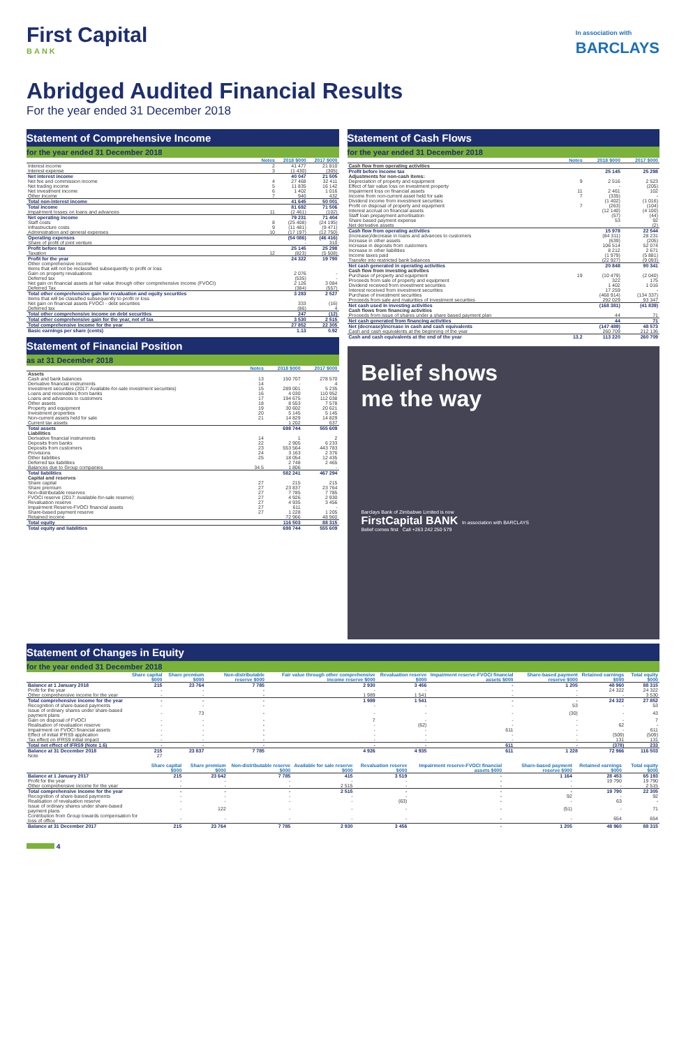First Capital
BANK
In association with
BARCLAYS
Abridged Audited Financial Results
For the year ended 31 December 2018
Statement of Comprehensive Income
for the year ended 31 December 2018
| | Notes | 2018 $000 | 2017 $000 |
| --- | --- | --- | --- |
| Interest income | 2 | 41 477 | 21 810 |
| Interest expense | 3 | (1 430) | (305) |
| Net interest income | | 40 047 | 21 505 |
| Net fee and commission income | 4 | 27 468 | 32 411 |
| Net trading income | 5 | 11 835 | 16 142 |
| Net investment income | 6 | 1 402 | 1 016 |
| Other income | 7 | 940 | 432 |
| Total non-interest income | | 41 645 | 50 001 |
| Total income | | 81 692 | 71 506 |
| Impairment losses on loans and advances | 11 | (2 461) | (102) |
| Net operating income | | 79 231 | 71 404 |
| Staff costs | 8 | (25 408) | (24 195) |
| Infrastructure costs | 9 | (11 481) | (9 471) |
| Administration and general expenses | 10 | (17 197) | (12 750) |
| Operating expenses | | (54 086) | (46 416) |
| Share of profit of joint venture | | - | 310 |
| Profit before tax | | 25 145 | 25 298 |
| Taxation | 12 | (823) | (5 508) |
| Profit for the year | | 24 322 | 19 790 |
| Other comprehensive income | | | |
| Items that will not be reclassified subsequently to profit or loss | | | |
| Gain on property revaluations | | 2 076 | - |
| Deferred tax | | (535) | - |
| Net gain on financial assets at fair value through other comprehensive income (FVOCI) | | 2 126 | 3 084 |
| Deferred Tax | | (384) | (557) |
| Total other comprehensive gain for revaluation and equity securities | | 3 283 | 2 527 |
| Items that will be classified subsequently to profit or loss | | | |
| Net gain on financial assets FVOCI - debt securities | | 333 | (16) |
| Deferred tax | | (86) | 4 |
| Total other comprehensive income on debt securities | | 247 | (12) |
| Total other comprehensive gain for the year, net of tax | | 3 530 | 2 515 |
| Total comprehensive income for the year | | 27 852 | 22 305 |
| Basic earnings per share (cents) | | 1.13 | 0.92 |
Statement of Financial Position
as at 31 December 2018
| | Notes | 2018 $000 | 2017 $000 |
| --- | --- | --- | --- |
| Assets | | | |
| Cash and bank balances | 13 | 150 707 | 278 570 |
| Derivative financial instruments | 14 | - | 4 |
| Investment securities (2017: Available-for-sale investment securities) | 15 | 289 001 | 5 235 |
| Loans and receivables from banks | 16 | 4 030 | 110 952 |
| Loans and advances to customers | 17 | 194 675 | 112 038 |
| Other assets | 18 | 8 553 | 7 578 |
| Property and equipment | 19 | 30 602 | 20 621 |
| Investment properties | 20 | 5 145 | 5 145 |
| Non-current assets held for sale | 21 | 14 829 | 14 829 |
| Current tax assets | | 1 202 | 637 |
| Total assets | | 698 744 | 555 609 |
| Liabilities | | | |
| Derivative financial instruments | 14 | 1 | 2 |
| Deposits from banks | 22 | 2 905 | 6 233 |
| Deposits from customers | 23 | 553 564 | 443 783 |
| Provisions | 24 | 3 163 | 2 376 |
| Other liabilities | 25 | 18 054 | 12 435 |
| Deferred tax liabilities | | 2 748 | 2 465 |
| Balances due to Group companies | 34.5 | 1 806 | - |
| Total liabilities | | 582 241 | 467 294 |
| Capital and reserves | | | |
| Share capital | 27 | 215 | 215 |
| Share premium | 27 | 23 837 | 23 764 |
| Non-distributable reserves | 27 | 7 785 | 7 785 |
| FVOCI reserve (2017: Available-for-sale reserve) | 27 | 4 926 | 2 930 |
| Revaluation reserve | 27 | 4 935 | 3 456 |
| Impairment Reserve-FVOCI financial assets | 27 | 611 | - |
| Share-based payment reserve | 27 | 1 228 | 1 205 |
| Retained income | | 72 966 | 48 960 |
| Total equity | | 116 503 | 88 315 |
| Total equity and liabilities | | 698 744 | 555 609 |
Statement of Cash Flows
for the year ended 31 December 2018
| | Notes | 2018 $000 | 2017 $000 |
| --- | --- | --- | --- |
| Cash flow from operating activities | | | |
| Profit before income tax | | 25 145 | 25 298 |
| Adjustments for non-cash items: | | | |
| Depreciation of property and equipment | 9 | 2 516 | 2 523 |
| Effect of fair value loss on investment property | | - | (205) |
| Impairment loss on financial assets | 11 | 2 461 | 102 |
| Income from non-current asset held for sale | 7 | (335) | - |
| Dividend income from investment securities | | (1 402) | (1 016) |
| Profit on disposal of property and equipment | 7 | (263) | (104) |
| Interest accrual on financial assets | | (12 140) | (4 100) |
| Staff loan prepayment amortisation | | (57) | (44) |
| Share based payment expense | | 53 | 92 |
| Net derivative assets | | - | (2) |
| Cash flow from operating activities | | 15 978 | 22 544 |
| (Increase)/decrease in loans and advances to customers | | (84 311) | 28 231 |
| Increase in other assets | | (639) | (205) |
| Increase in deposits from customers | | 106 514 | 52 074 |
| Increase in other liabilities | | 8 212 | 2 671 |
| Income taxes paid | | (1 979) | (5 881) |
| Transfer into restricted bank balances | | (22 927) | (9 093) |
| Net cash generated in operating activities | | 20 848 | 90 341 |
| Cash flow from investing activities | | | |
| Purchase of property and equipment | 19 | (10 479) | (2 040) |
| Proceeds from sale of property and equipment | | 322 | 175 |
| Dividend received from investment securities | | 1 402 | 1 016 |
| Interest received from investment securities | | 17 259 | - |
| Purchase of investment securities | | (468 914) | (134 337) |
| Proceeds from sale and maturities of investment securities | | 292 029 | 93 347 |
| Net cash used in investing activities | | (168 381) | (41 839) |
| Cash flows from financing activities | | | |
| Proceeds from issue of shares under a share based payment plan | | 44 | 71 |
| Net cash generated from financing activities | | 44 | 71 |
| Net (decrease)/increase in cash and cash equivalents | | (147 489) | 48 573 |
| Cash and cash equivalents at the beginning of the year | | 260 709 | 212 136 |
| Cash and cash equivalents at the end of the year | 13.2 | 113 220 | 260 709 |
Belief shows
me the way
Barclays Bank of Zimbabwe Limited is now
FirstCapital BANK In association with BARCLAYS
Belief comes first Call +263 242 250 579
Statement of Changes in Equity
for the year ended 31 December 2018
| | Share capital $000 | Share premium $000 | Non-distributable reserve $000 | Fair value through other comprehensive income reserve $000 | Revaluation reserve $000 | Impairment reserve-FVOCI financial assets $000 | Share-based payment reserve $000 | Retained earnings $000 | Total equity $000 |
| --- | --- | --- | --- | --- | --- | --- | --- | --- | --- |
| Balance at 1 January 2018 | 215 | 23 764 | 7 785 | 2 930 | 3 456 | - | 1 205 | 48 960 | 88 315 |
| Profit for the year | - | - | - | - | - | - | - | 24 322 | 24 322 |
| Other comprehensive income for the year | - | - | - | 1 989 | 1 541 | - | - | - | 3 530 |
| Total comprehensive income for the year | - | - | - | 1 989 | 1 541 | - | - | 24 322 | 27 852 |
| Recognition of share-based payments | - | - | - | - | - | - | 53 | - | 53 |
| Issue of ordinary shares under share-based payment plans | - | 73 | - | - | - | - | (30) | - | 43 |
| Gain on disposal of FVOCI | - | - | - | 7 | - | - | - | - | 7 |
| Realisation of revaluation reserve | - | - | - | - | (62) | - | - | 62 | - |
| Impairment on FVOCI financial assets | - | - | - | - | - | 611 | - | - | 611 |
| Effect of initial IFRS9 application | - | - | - | - | - | - | - | (509) | (509) |
| Tax effect on IFRS9 initial impact | - | - | - | - | - | - | - | 131 | 131 |
| Total net effect of IFRS9 (Note 1.6) | - | - | - | - | - | 611 | - | (378) | 233 |
| Balance at 31 December 2018 | 215 | 23 837 | 7 785 | 4 926 | 4 935 | 611 | 1 228 | 72 966 | 116 503 |
| Note | 27 | | | | | | | | |
| | Share capital $000 | Share premium $000 | Non-distributable reserve $000 | Available for sale reserve $000 | Revaluation reserve $000 | Impairment reserve-FVOCI financial assets $000 | Share-based payment reserve $000 | Retained earnings $000 | Total equity $000 |
| --- | --- | --- | --- | --- | --- | --- | --- | --- | --- |
| Balance at 1 January 2017 | 215 | 23 642 | 7 785 | 415 | 3 519 | - | 1 164 | 28 453 | 65 193 |
| Profit for the year | - | - | - | - | - | - | - | 19 790 | 19 790 |
| Other comprehensive income for the year | - | - | - | 2 515 | - | - | - | - | 2 515 |
| Total comprehensive income for the year | - | - | - | 2 515 | - | - | - | 19 790 | 22 305 |
| Recognition of share-based payments | - | - | - | - | - | - | 92 | - | 92 |
| Realisation of revaluation reserve | - | - | - | - | (63) | - | - | 63 | - |
| Issue of ordinary shares under share-based payment plans | - | 122 | - | - | - | - | (51) | - | 71 |
| Contribution from Group towards compensation for loss of office | - | - | - | - | - | - | - | 654 | 654 |
| Balance at 31 December 2017 | 215 | 23 764 | 7 785 | 2 930 | 3 456 | - | 1 205 | 48 960 | 88 315 |
4